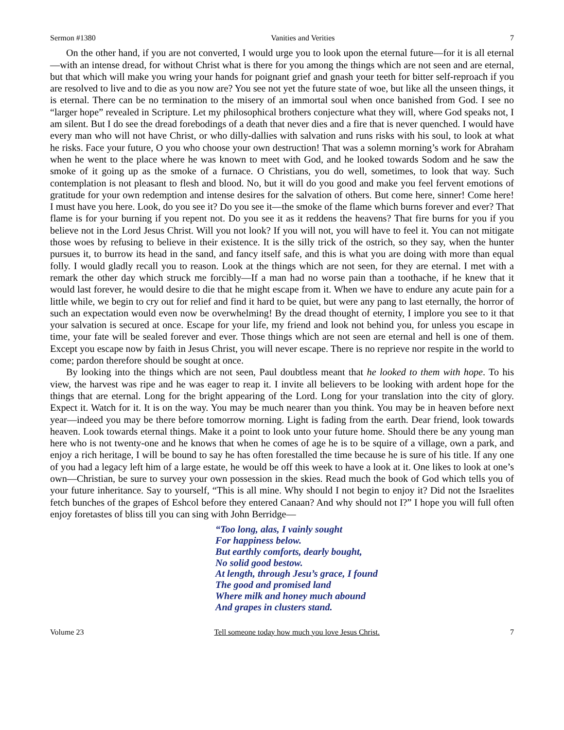Sermon #1380 Vanities and Verities 7
On the other hand, if you are not converted, I would urge you to look upon the eternal future—for it is all eternal—with an intense dread, for without Christ what is there for you among the things which are not seen and are eternal, but that which will make you wring your hands for poignant grief and gnash your teeth for bitter self-reproach if you are resolved to live and to die as you now are? You see not yet the future state of woe, but like all the unseen things, it is eternal. There can be no termination to the misery of an immortal soul when once banished from God. I see no “larger hope” revealed in Scripture. Let my philosophical brothers conjecture what they will, where God speaks not, I am silent. But I do see the dread forebodings of a death that never dies and a fire that is never quenched. I would have every man who will not have Christ, or who dilly-dallies with salvation and runs risks with his soul, to look at what he risks. Face your future, O you who choose your own destruction! That was a solemn morning’s work for Abraham when he went to the place where he was known to meet with God, and he looked towards Sodom and he saw the smoke of it going up as the smoke of a furnace. O Christians, you do well, sometimes, to look that way. Such contemplation is not pleasant to flesh and blood. No, but it will do you good and make you feel fervent emotions of gratitude for your own redemption and intense desires for the salvation of others. But come here, sinner! Come here! I must have you here. Look, do you see it? Do you see it—the smoke of the flame which burns forever and ever? That flame is for your burning if you repent not. Do you see it as it reddens the heavens? That fire burns for you if you believe not in the Lord Jesus Christ. Will you not look? If you will not, you will have to feel it. You can not mitigate those woes by refusing to believe in their existence. It is the silly trick of the ostrich, so they say, when the hunter pursues it, to burrow its head in the sand, and fancy itself safe, and this is what you are doing with more than equal folly. I would gladly recall you to reason. Look at the things which are not seen, for they are eternal. I met with a remark the other day which struck me forcibly—If a man had no worse pain than a toothache, if he knew that it would last forever, he would desire to die that he might escape from it. When we have to endure any acute pain for a little while, we begin to cry out for relief and find it hard to be quiet, but were any pang to last eternally, the horror of such an expectation would even now be overwhelming! By the dread thought of eternity, I implore you see to it that your salvation is secured at once. Escape for your life, my friend and look not behind you, for unless you escape in time, your fate will be sealed forever and ever. Those things which are not seen are eternal and hell is one of them. Except you escape now by faith in Jesus Christ, you will never escape. There is no reprieve nor respite in the world to come; pardon therefore should be sought at once.
By looking into the things which are not seen, Paul doubtless meant that he looked to them with hope. To his view, the harvest was ripe and he was eager to reap it. I invite all believers to be looking with ardent hope for the things that are eternal. Long for the bright appearing of the Lord. Long for your translation into the city of glory. Expect it. Watch for it. It is on the way. You may be much nearer than you think. You may be in heaven before next year—indeed you may be there before tomorrow morning. Light is fading from the earth. Dear friend, look towards heaven. Look towards eternal things. Make it a point to look unto your future home. Should there be any young man here who is not twenty-one and he knows that when he comes of age he is to be squire of a village, own a park, and enjoy a rich heritage, I will be bound to say he has often forestalled the time because he is sure of his title. If any one of you had a legacy left him of a large estate, he would be off this week to have a look at it. One likes to look at one’s own—Christian, be sure to survey your own possession in the skies. Read much the book of God which tells you of your future inheritance. Say to yourself, “This is all mine. Why should I not begin to enjoy it? Did not the Israelites fetch bunches of the grapes of Eshcol before they entered Canaan? And why should not I?” I hope you will full often enjoy foretastes of bliss till you can sing with John Berridge—
“Too long, alas, I vainly sought
For happiness below.
But earthly comforts, dearly bought,
No solid good bestow.
At length, through Jesu’s grace, I found
The good and promised land
Where milk and honey much abound
And grapes in clusters stand.
Volume 23 Tell someone today how much you love Jesus Christ. 7